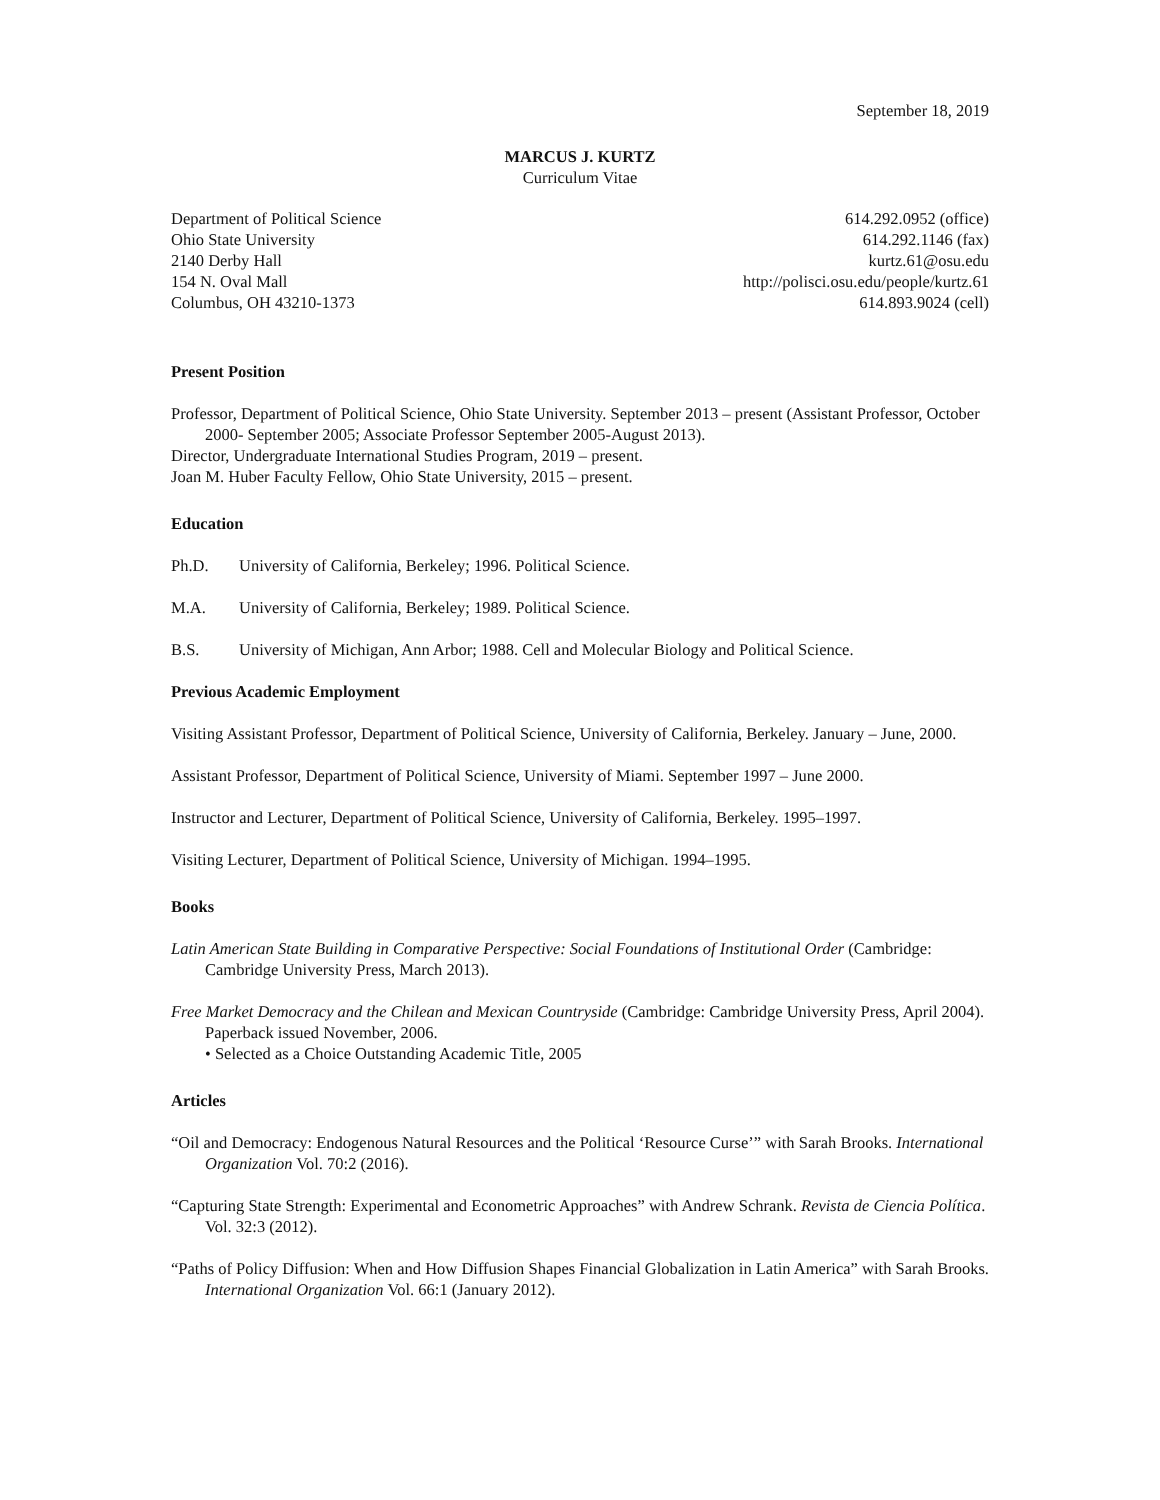September 18, 2019
MARCUS J. KURTZ
Curriculum Vitae
Department of Political Science
Ohio State University
2140 Derby Hall
154 N. Oval Mall
Columbus, OH 43210-1373
614.292.0952 (office)
614.292.1146 (fax)
kurtz.61@osu.edu
http://polisci.osu.edu/people/kurtz.61
614.893.9024 (cell)
Present Position
Professor, Department of Political Science, Ohio State University. September 2013 – present (Assistant Professor, October 2000- September 2005; Associate Professor September 2005-August 2013).
Director, Undergraduate International Studies Program, 2019 – present.
Joan M. Huber Faculty Fellow, Ohio State University, 2015 – present.
Education
Ph.D. University of California, Berkeley; 1996. Political Science.
M.A. University of California, Berkeley; 1989. Political Science.
B.S. University of Michigan, Ann Arbor; 1988. Cell and Molecular Biology and Political Science.
Previous Academic Employment
Visiting Assistant Professor, Department of Political Science, University of California, Berkeley. January – June, 2000.
Assistant Professor, Department of Political Science, University of Miami. September 1997 – June 2000.
Instructor and Lecturer, Department of Political Science, University of California, Berkeley. 1995–1997.
Visiting Lecturer, Department of Political Science, University of Michigan. 1994–1995.
Books
Latin American State Building in Comparative Perspective: Social Foundations of Institutional Order (Cambridge: Cambridge University Press, March 2013).
Free Market Democracy and the Chilean and Mexican Countryside (Cambridge: Cambridge University Press, April 2004). Paperback issued November, 2006.
• Selected as a Choice Outstanding Academic Title, 2005
Articles
“Oil and Democracy: Endogenous Natural Resources and the Political ‘Resource Curse’” with Sarah Brooks. International Organization Vol. 70:2 (2016).
“Capturing State Strength: Experimental and Econometric Approaches” with Andrew Schrank. Revista de Ciencia Política. Vol. 32:3 (2012).
“Paths of Policy Diffusion: When and How Diffusion Shapes Financial Globalization in Latin America” with Sarah Brooks. International Organization Vol. 66:1 (January 2012).